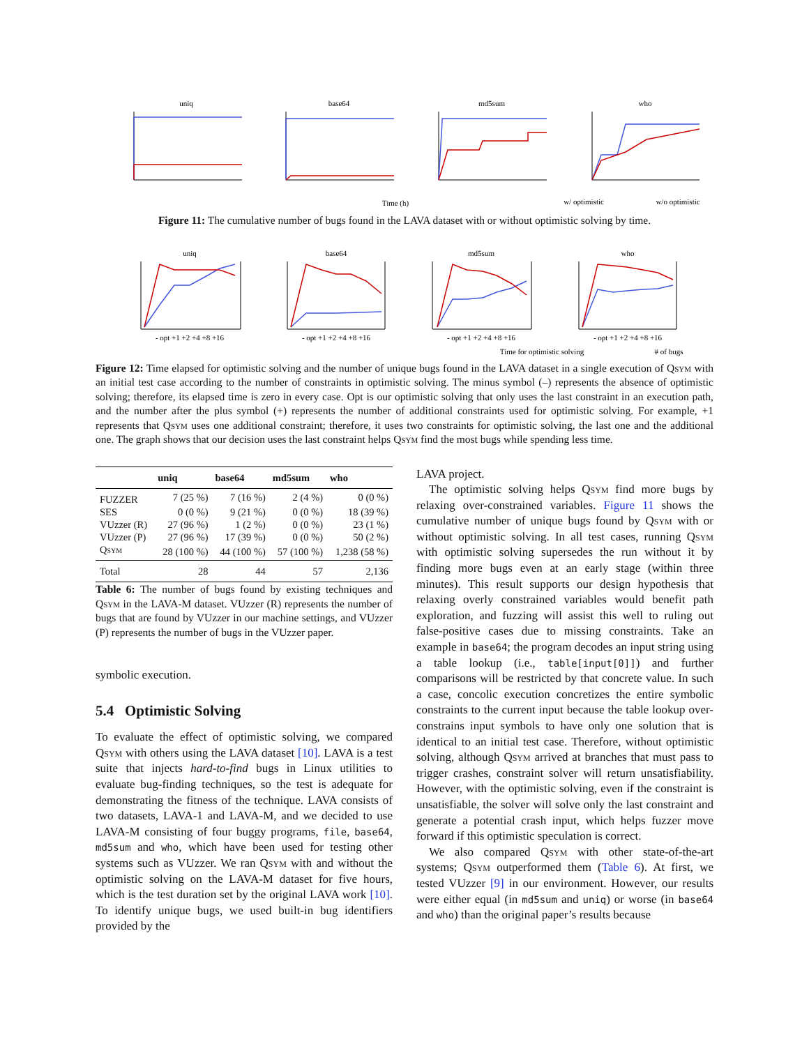uniq
base64
md5sum
who
Time (h)
w/ optimistic
w/o optimistic
Figure 11: The cumulative number of bugs found in the LAVA dataset with or without optimistic solving by time.
uniq
base64
md5sum
who
Time for optimistic solving
# of bugs
- opt +1 +2 +4 +8 +16
- opt +1 +2 +4 +8 +16
- opt +1 +2 +4 +8 +16
- opt +1 +2 +4 +8 +16
Figure 12: Time elapsed for optimistic solving and the number of unique bugs found in the LAVA dataset in a single execution of Qsym with an initial test case according to the number of constraints in optimistic solving. The minus symbol (–) represents the absence of optimistic solving; therefore, its elapsed time is zero in every case. Opt is our optimistic solving that only uses the last constraint in an execution path, and the number after the plus symbol (+) represents the number of additional constraints used for optimistic solving. For example, +1 represents that Qsym uses one additional constraint; therefore, it uses two constraints for optimistic solving, the last one and the additional one. The graph shows that our decision uses the last constraint helps Qsym find the most bugs while spending less time.
| | uniq | base64 | md5sum | who |
| --- | --- | --- | --- | --- |
| FUZZER | 7 (25 %) | 7 (16 %) | 2 (4 %) | 0 (0 %) |
| SES | 0 (0 %) | 9 (21 %) | 0 (0 %) | 18 (39 %) |
| VUzzer (R) | 27 (96 %) | 1 (2 %) | 0 (0 %) | 23 (1 %) |
| VUzzer (P) | 27 (96 %) | 17 (39 %) | 0 (0 %) | 50 (2 %) |
| Qsym | 28 (100 %) | 44 (100 %) | 57 (100 %) | 1,238 (58 %) |
| Total | 28 | 44 | 57 | 2,136 |
Table 6: The number of bugs found by existing techniques and Qsym in the LAVA-M dataset. VUzzer (R) represents the number of bugs that are found by VUzzer in our machine settings, and VUzzer (P) represents the number of bugs in the VUzzer paper.
symbolic execution.
5.4 Optimistic Solving
To evaluate the effect of optimistic solving, we compared Qsym with others using the LAVA dataset [10]. LAVA is a test suite that injects hard-to-find bugs in Linux utilities to evaluate bug-finding techniques, so the test is adequate for demonstrating the fitness of the technique. LAVA consists of two datasets, LAVA-1 and LAVA-M, and we decided to use LAVA-M consisting of four buggy programs, file, base64, md5sum and who, which have been used for testing other systems such as VUzzer. We ran Qsym with and without the optimistic solving on the LAVA-M dataset for five hours, which is the test duration set by the original LAVA work [10]. To identify unique bugs, we used built-in bug identifiers provided by the
LAVA project.
The optimistic solving helps Qsym find more bugs by relaxing over-constrained variables. Figure 11 shows the cumulative number of unique bugs found by Qsym with or without optimistic solving. In all test cases, running Qsym with optimistic solving supersedes the run without it by finding more bugs even at an early stage (within three minutes). This result supports our design hypothesis that relaxing overly constrained variables would benefit path exploration, and fuzzing will assist this well to ruling out false-positive cases due to missing constraints. Take an example in base64; the program decodes an input string using a table lookup (i.e., table[input[0]]) and further comparisons will be restricted by that concrete value. In such a case, concolic execution concretizes the entire symbolic constraints to the current input because the table lookup over-constrains input symbols to have only one solution that is identical to an initial test case. Therefore, without optimistic solving, although Qsym arrived at branches that must pass to trigger crashes, constraint solver will return unsatisfiability. However, with the optimistic solving, even if the constraint is unsatisfiable, the solver will solve only the last constraint and generate a potential crash input, which helps fuzzer move forward if this optimistic speculation is correct.
We also compared Qsym with other state-of-the-art systems; Qsym outperformed them (Table 6). At first, we tested VUzzer [9] in our environment. However, our results were either equal (in md5sum and uniq) or worse (in base64 and who) than the original paper’s results because